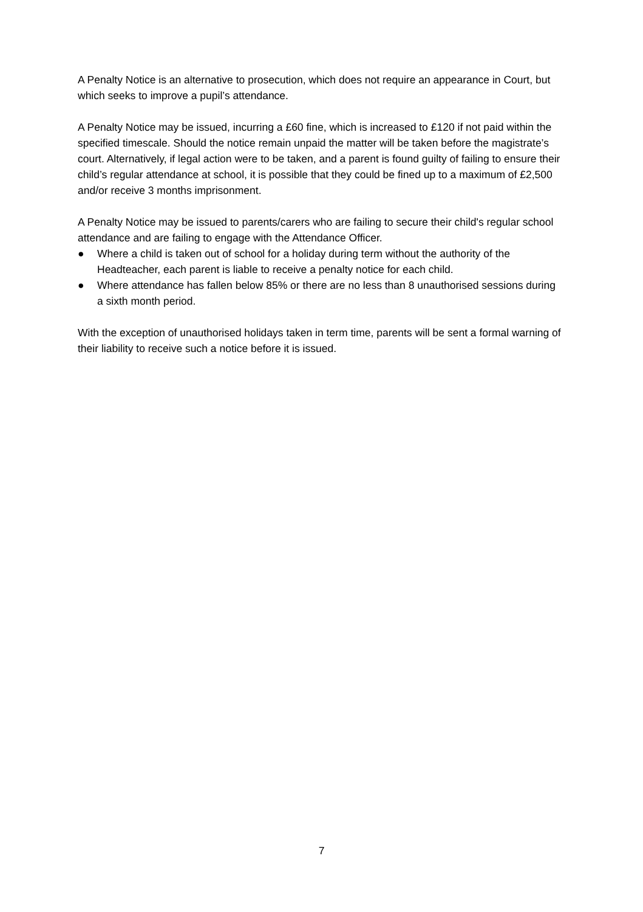A Penalty Notice is an alternative to prosecution, which does not require an appearance in Court, but which seeks to improve a pupil’s attendance.
A Penalty Notice may be issued, incurring a £60 fine, which is increased to £120 if not paid within the specified timescale. Should the notice remain unpaid the matter will be taken before the magistrate’s court. Alternatively, if legal action were to be taken, and a parent is found guilty of failing to ensure their child’s regular attendance at school, it is possible that they could be fined up to a maximum of £2,500 and/or receive 3 months imprisonment.
A Penalty Notice may be issued to parents/carers who are failing to secure their child's regular school attendance and are failing to engage with the Attendance Officer.
● Where a child is taken out of school for a holiday during term without the authority of the Headteacher, each parent is liable to receive a penalty notice for each child.
● Where attendance has fallen below 85% or there are no less than 8 unauthorised sessions during a sixth month period.
With the exception of unauthorised holidays taken in term time, parents will be sent a formal warning of their liability to receive such a notice before it is issued.
7